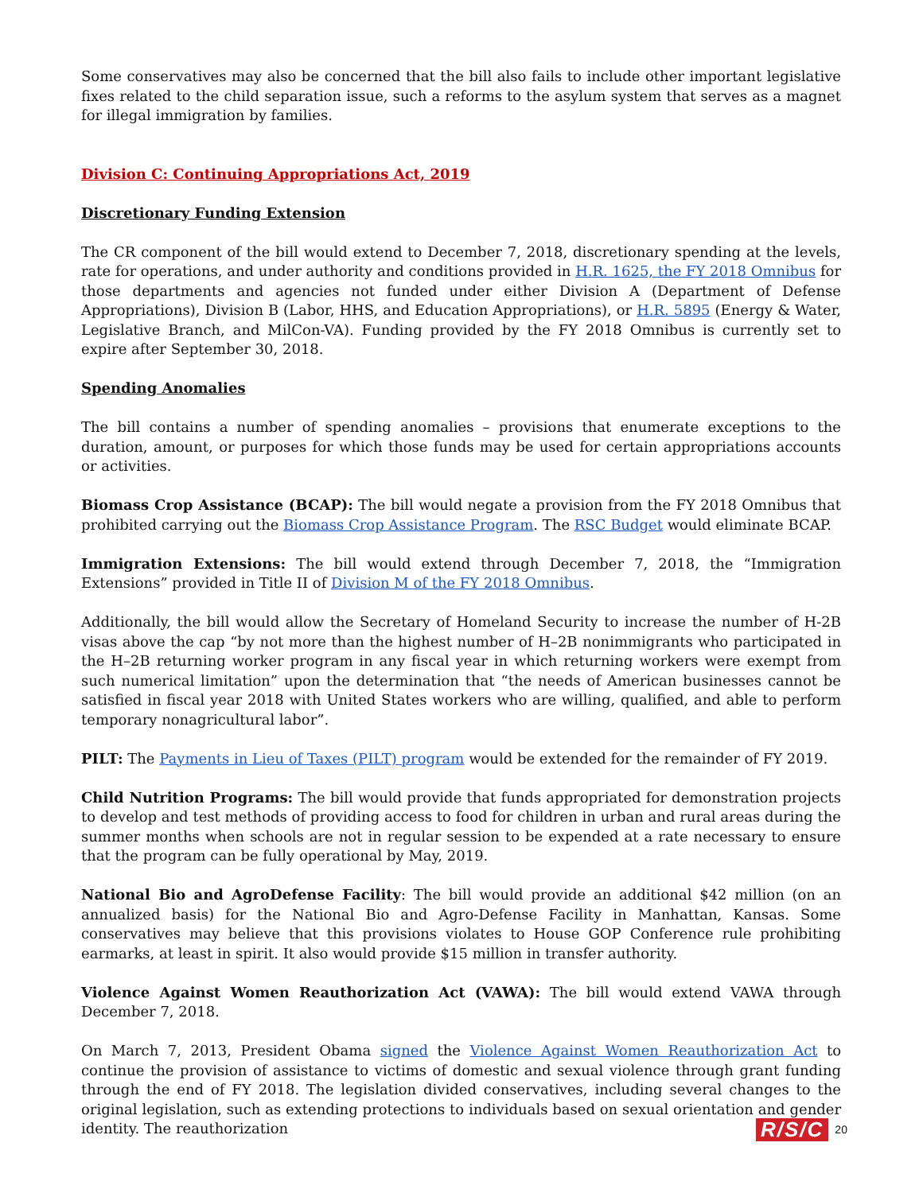Some conservatives may also be concerned that the bill also fails to include other important legislative fixes related to the child separation issue, such a reforms to the asylum system that serves as a magnet for illegal immigration by families.
Division C: Continuing Appropriations Act, 2019
Discretionary Funding Extension
The CR component of the bill would extend to December 7, 2018, discretionary spending at the levels, rate for operations, and under authority and conditions provided in H.R. 1625, the FY 2018 Omnibus for those departments and agencies not funded under either Division A (Department of Defense Appropriations), Division B (Labor, HHS, and Education Appropriations), or H.R. 5895 (Energy & Water, Legislative Branch, and MilCon-VA). Funding provided by the FY 2018 Omnibus is currently set to expire after September 30, 2018.
Spending Anomalies
The bill contains a number of spending anomalies – provisions that enumerate exceptions to the duration, amount, or purposes for which those funds may be used for certain appropriations accounts or activities.
Biomass Crop Assistance (BCAP): The bill would negate a provision from the FY 2018 Omnibus that prohibited carrying out the Biomass Crop Assistance Program. The RSC Budget would eliminate BCAP.
Immigration Extensions: The bill would extend through December 7, 2018, the “Immigration Extensions” provided in Title II of Division M of the FY 2018 Omnibus.
Additionally, the bill would allow the Secretary of Homeland Security to increase the number of H-2B visas above the cap “by not more than the highest number of H–2B nonimmigrants who participated in the H–2B returning worker program in any fiscal year in which returning workers were exempt from such numerical limitation” upon the determination that “the needs of American businesses cannot be satisfied in fiscal year 2018 with United States workers who are willing, qualified, and able to perform temporary nonagricultural labor”.
PILT: The Payments in Lieu of Taxes (PILT) program would be extended for the remainder of FY 2019.
Child Nutrition Programs: The bill would provide that funds appropriated for demonstration projects to develop and test methods of providing access to food for children in urban and rural areas during the summer months when schools are not in regular session to be expended at a rate necessary to ensure that the program can be fully operational by May, 2019.
National Bio and AgroDefense Facility: The bill would provide an additional $42 million (on an annualized basis) for the National Bio and Agro-Defense Facility in Manhattan, Kansas. Some conservatives may believe that this provisions violates to House GOP Conference rule prohibiting earmarks, at least in spirit. It also would provide $15 million in transfer authority.
Violence Against Women Reauthorization Act (VAWA): The bill would extend VAWA through December 7, 2018.
On March 7, 2013, President Obama signed the Violence Against Women Reauthorization Act to continue the provision of assistance to victims of domestic and sexual violence through grant funding through the end of FY 2018. The legislation divided conservatives, including several changes to the original legislation, such as extending protections to individuals based on sexual orientation and gender identity. The reauthorization
R/S/C 20